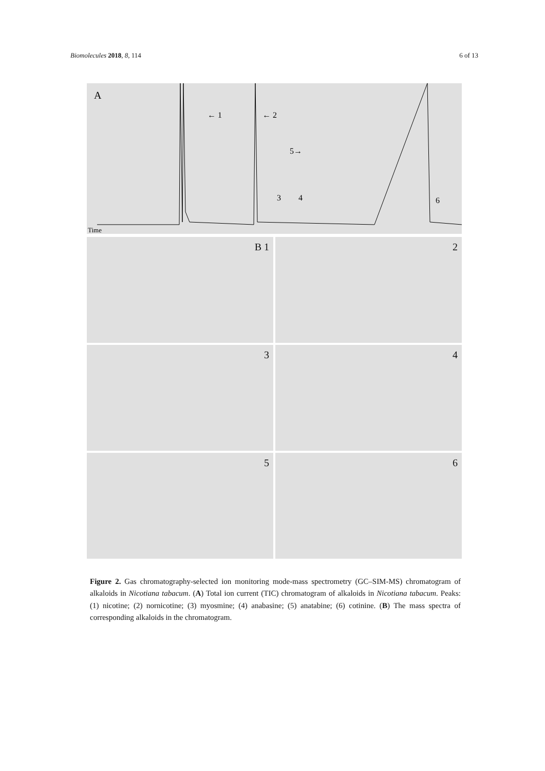Biomolecules 2018, 8, 114 6 of 13
A
Time
← 1
← 2
3
4
5→
6
B 1
2
3
4
5
6
Figure 2. Gas chromatography-selected ion monitoring mode-mass spectrometry (GC–SIM-MS) chromatogram of alkaloids in Nicotiana tabacum. (A) Total ion current (TIC) chromatogram of alkaloids in Nicotiana tabacum. Peaks: (1) nicotine; (2) nornicotine; (3) myosmine; (4) anabasine; (5) anatabine; (6) cotinine. (B) The mass spectra of corresponding alkaloids in the chromatogram.